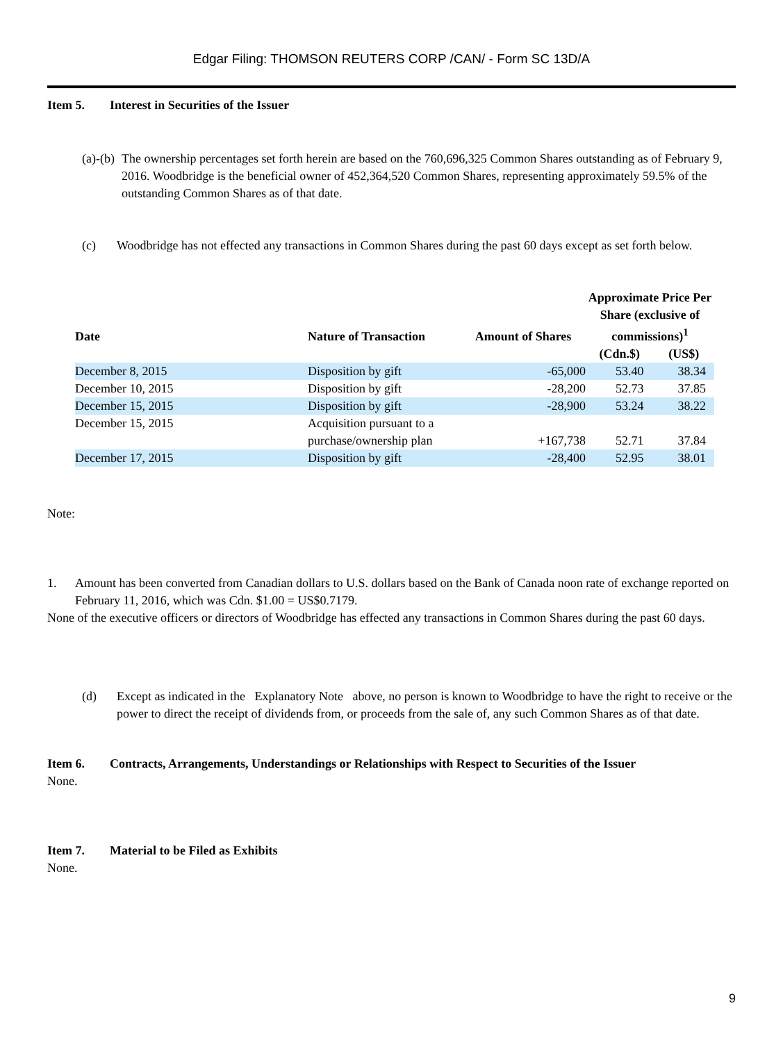Edgar Filing: THOMSON REUTERS CORP /CAN/ - Form SC 13D/A
Item 5. Interest in Securities of the Issuer
(a)-(b)
The ownership percentages set forth herein are based on the 760,696,325 Common Shares outstanding as of February 9, 2016. Woodbridge is the beneficial owner of 452,364,520 Common Shares, representing approximately 59.5% of the outstanding Common Shares as of that date.
(c) Woodbridge has not effected any transactions in Common Shares during the past 60 days except as set forth below.
| Date | Nature of Transaction | Amount of Shares | Approximate Price Per Share (exclusive of commissions)<sup>1</sup> | |
| --- | --- | --- | --- | --- |
| | | | (Cdn.$) | (US$) |
| December 8, 2015 | Disposition by gift | -65,000 | 53.40 | 38.34 |
| December 10, 2015 | Disposition by gift | -28,200 | 52.73 | 37.85 |
| December 15, 2015 | Disposition by gift | -28,900 | 53.24 | 38.22 |
| December 15, 2015 | Acquisition pursuant to a purchase/ownership plan | +167,738 | 52.71 | 37.84 |
| December 17, 2015 | Disposition by gift | -28,400 | 52.95 | 38.01 |
Note:
1. Amount has been converted from Canadian dollars to U.S. dollars based on the Bank of Canada noon rate of exchange reported on February 11, 2016, which was Cdn. $1.00 = US$0.7179.
None of the executive officers or directors of Woodbridge has effected any transactions in Common Shares during the past 60 days.
(d) Except as indicated in the Explanatory Note above, no person is known to Woodbridge to have the right to receive or the power to direct the receipt of dividends from, or proceeds from the sale of, any such Common Shares as of that date.
Item 6. Contracts, Arrangements, Understandings or Relationships with Respect to Securities of the Issuer
None.
Item 7. Material to be Filed as Exhibits
None.
9